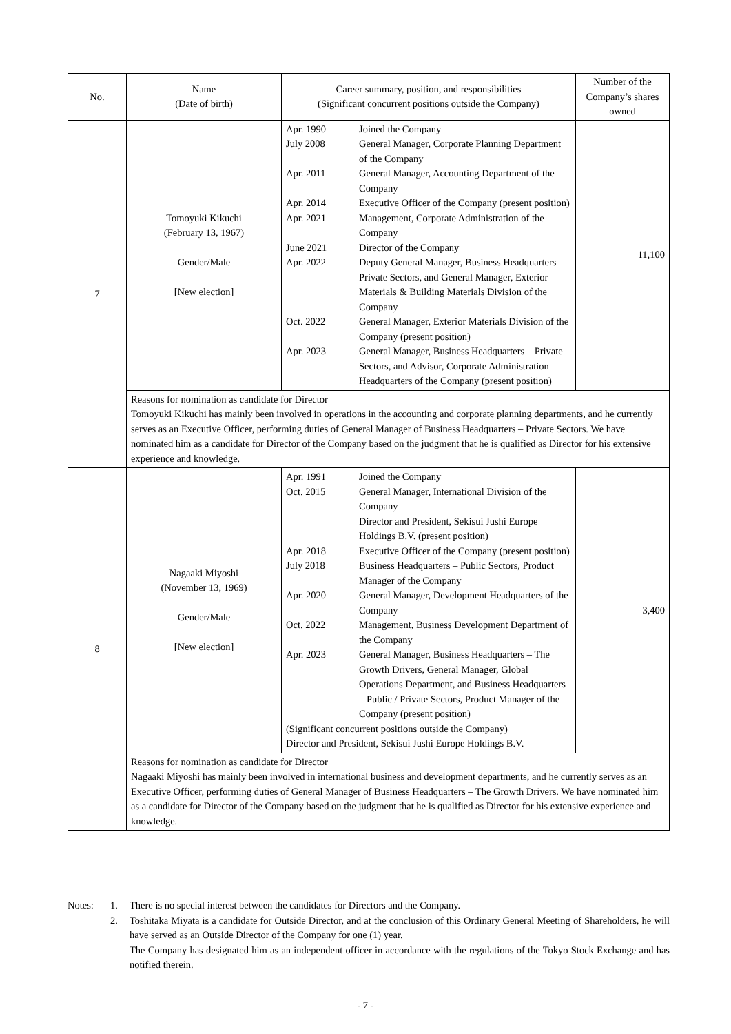| No. | Name (Date of birth) | Career summary, position, and responsibilities (Significant concurrent positions outside the Company) | Number of the Company’s shares owned |
| --- | --- | --- | --- |
| 7 | Tomoyuki Kikuchi (February 13, 1967) Gender/Male [New election] | / Apr. 1990 / Joined the Company / / July 2008 / General Manager, Corporate Planning Department of the Company / / Apr. 2011 / General Manager, Accounting Department of the Company / / Apr. 2014 / Executive Officer of the Company (present position) / / Apr. 2021 / Management, Corporate Administration of the Company / / June 2021 / Director of the Company / / Apr. 2022 / Deputy General Manager, Business Headquarters – Private Sectors, and General Manager, Exterior Materials & Building Materials Division of the Company / / Oct. 2022 / General Manager, Exterior Materials Division of the Company (present position) / / Apr. 2023 / General Manager, Business Headquarters – Private Sectors, and Advisor, Corporate Administration Headquarters of the Company (present position) / | 11,100 |
| | Reasons for nomination as candidate for Director Tomoyuki Kikuchi has mainly been involved in operations in the accounting and corporate planning departments, and he currently serves as an Executive Officer, performing duties of General Manager of Business Headquarters – Private Sectors. We have nominated him as a candidate for Director of the Company based on the judgment that he is qualified as Director for his extensive experience and knowledge. | | |
| 8 | Nagaaki Miyoshi (November 13, 1969) Gender/Male [New election] | / Apr. 1991 / Joined the Company / / Oct. 2015 / General Manager, International Division of the Company Director and President, Sekisui Jushi Europe Holdings B.V. (present position) / / Apr. 2018 / Executive Officer of the Company (present position) / / July 2018 / Business Headquarters – Public Sectors, Product Manager of the Company / / Apr. 2020 / General Manager, Development Headquarters of the Company / / Oct. 2022 / Management, Business Development Department of the Company / / Apr. 2023 / General Manager, Business Headquarters – The Growth Drivers, General Manager, Global Operations Department, and Business Headquarters – Public / Private Sectors, Product Manager of the Company (present position) / / (Significant concurrent positions outside the Company) Director and President, Sekisui Jushi Europe Holdings B.V. / / | 3,400 |
| | Reasons for nomination as candidate for Director Nagaaki Miyoshi has mainly been involved in international business and development departments, and he currently serves as an Executive Officer, performing duties of General Manager of Business Headquarters – The Growth Drivers. We have nominated him as a candidate for Director of the Company based on the judgment that he is qualified as Director for his extensive experience and knowledge. | | |
| Notes: | 1. | There is no special interest between the candidates for Directors and the Company. |
| | 2. | Toshitaka Miyata is a candidate for Outside Director, and at the conclusion of this Ordinary General Meeting of Shareholders, he will have served as an Outside Director of the Company for one (1) year. The Company has designated him as an independent officer in accordance with the regulations of the Tokyo Stock Exchange and has notified therein. |
- 7 -